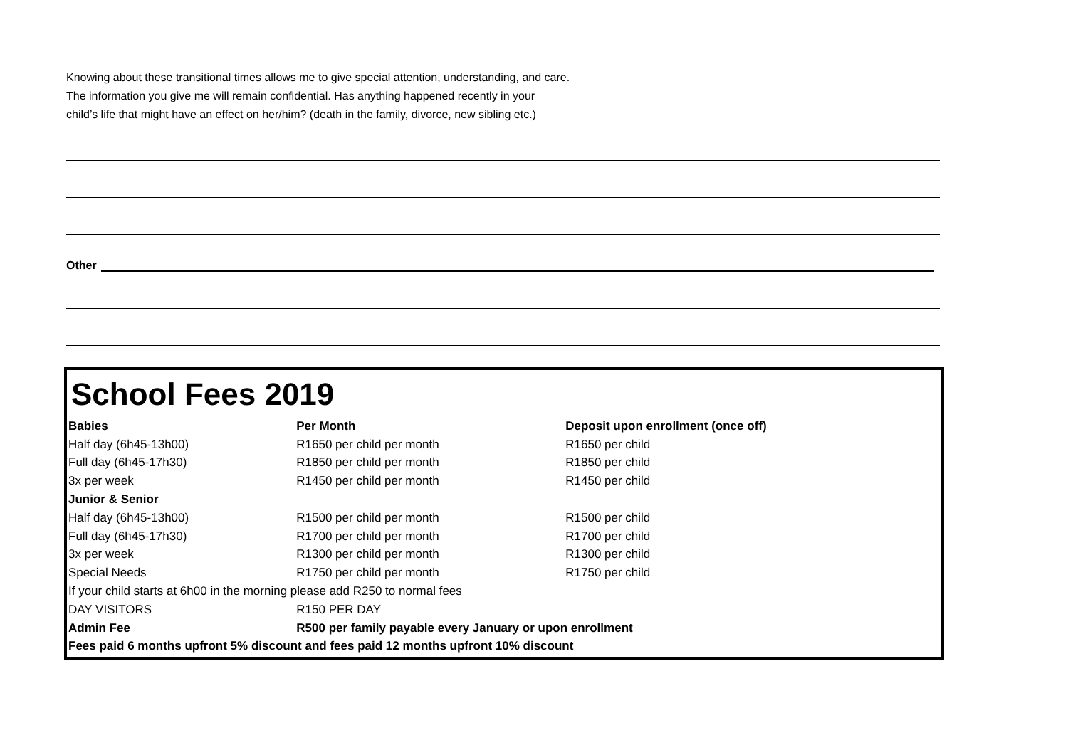Knowing about these transitional times allows me to give special attention, understanding, and care.
The information you give me will remain confidential. Has anything happened recently in your
child’s life that might have an effect on her/him? (death in the family, divorce, new sibling etc.)
Other
School Fees 2019
| Babies | Per Month | Deposit upon enrollment (once off) |
| --- | --- | --- |
| Half day (6h45-13h00) | R1650 per child per month | R1650 per child |
| Full day (6h45-17h30) | R1850 per child per month | R1850 per child |
| 3x per week | R1450 per child per month | R1450 per child |
| Junior & Senior | | |
| Half day (6h45-13h00) | R1500 per child per month | R1500 per child |
| Full day (6h45-17h30) | R1700 per child per month | R1700 per child |
| 3x per week | R1300 per child per month | R1300 per child |
| Special Needs | R1750 per child per month | R1750 per child |
| If your child starts at 6h00 in the morning please add R250 to normal fees | | |
| DAY VISITORS | R150 PER DAY | |
| Admin Fee | R500 per family payable every January or upon enrollment | |
| Fees paid 6 months upfront 5% discount and fees paid 12 months upfront 10% discount | | |